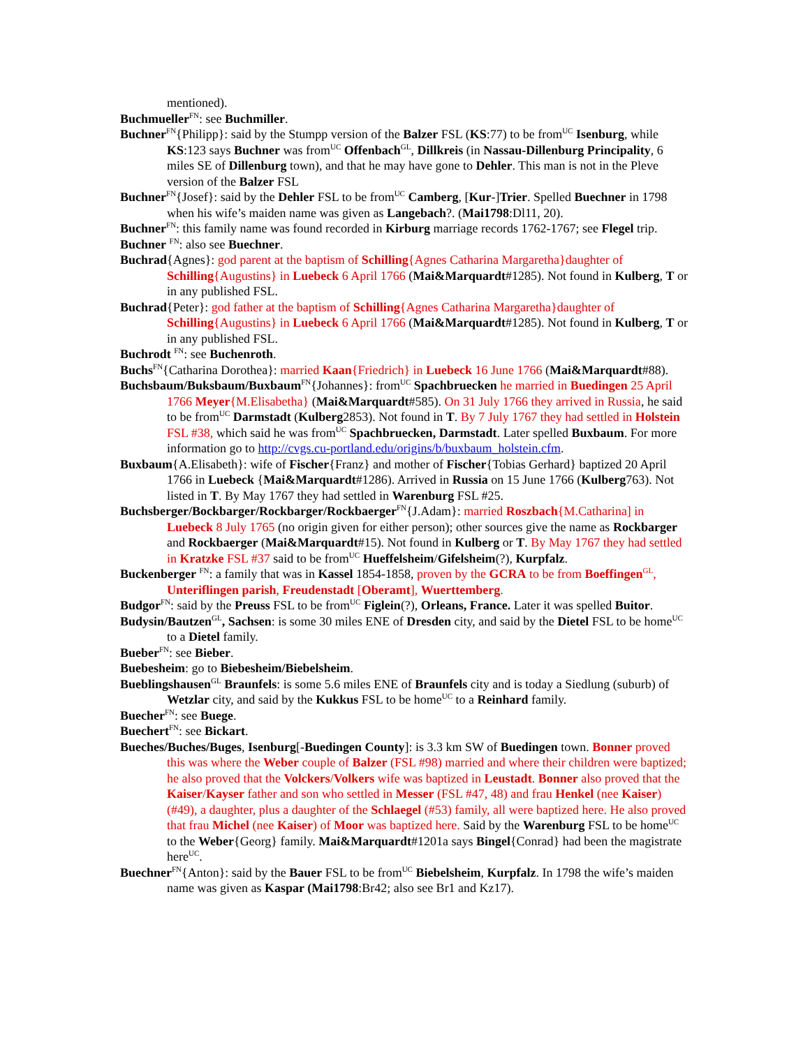mentioned).
Buchmueller<sup>FN</sup>: see Buchmiller.
Buchner<sup>FN</sup>{Philipp}: said by the Stumpp version of the Balzer FSL (KS:77) to be from<sup>UC</sup> Isenburg, while KS:123 says Buchner was from<sup>UC</sup> Offenbach<sup>GL</sup>, Dillkreis (in Nassau-Dillenburg Principality, 6 miles SE of Dillenburg town), and that he may have gone to Dehler. This man is not in the Pleve version of the Balzer FSL
Buchner<sup>FN</sup>{Josef}: said by the Dehler FSL to be from<sup>UC</sup> Camberg, [Kur-]Trier. Spelled Buechner in 1798 when his wife’s maiden name was given as Langebach?. (Mai1798:Dl11, 20).
Buchner<sup>FN</sup>: this family name was found recorded in Kirburg marriage records 1762-1767; see Flegel trip.
Buchner <sup>FN</sup>: also see Buechner.
Buchrad{Agnes}: god parent at the baptism of Schilling{Agnes Catharina Margaretha}daughter of Schilling{Augustins} in Luebeck 6 April 1766 (Mai&Marquardt#1285). Not found in Kulberg, T or in any published FSL.
Buchrad{Peter}: god father at the baptism of Schilling{Agnes Catharina Margaretha}daughter of Schilling{Augustins} in Luebeck 6 April 1766 (Mai&Marquardt#1285). Not found in Kulberg, T or in any published FSL.
Buchrodt <sup>FN</sup>: see Buchenroth.
Buchs<sup>FN</sup>{Catharina Dorothea}: married Kaan{Friedrich} in Luebeck 16 June 1766 (Mai&Marquardt#88).
Buchsbaum/Buksbaum/Buxbaum<sup>FN</sup>{Johannes}: from<sup>UC</sup> Spachbruecken he married in Buedingen 25 April 1766 Meyer{M.Elisabetha} (Mai&Marquardt#585). On 31 July 1766 they arrived in Russia, he said to be from<sup>UC</sup> Darmstadt (Kulberg2853). Not found in T. By 7 July 1767 they had settled in Holstein FSL #38, which said he was from<sup>UC</sup> Spachbruecken, Darmstadt. Later spelled Buxbaum. For more information go to http://cvgs.cu-portland.edu/origins/b/buxbaum_holstein.cfm.
Buxbaum{A.Elisabeth}: wife of Fischer{Franz} and mother of Fischer{Tobias Gerhard} baptized 20 April 1766 in Luebeck {Mai&Marquardt#1286). Arrived in Russia on 15 June 1766 (Kulberg763). Not listed in T. By May 1767 they had settled in Warenburg FSL #25.
Buchsberger/Bockbarger/Rockbarger/Rockbaerger<sup>FN</sup>{J.Adam}: married Roszbach{M.Catharina] in Luebeck 8 July 1765 (no origin given for either person); other sources give the name as Rockbarger and Rockbaerger (Mai&Marquardt#15). Not found in Kulberg or T. By May 1767 they had settled in Kratzke FSL #37 said to be from<sup>UC</sup> Hueffelsheim/Gifelsheim(?), Kurpfalz.
Buckenberger <sup>FN</sup>: a family that was in Kassel 1854-1858, proven by the GCRA to be from Boeffingen<sup>GL</sup>, Unteriflingen parish, Freudenstadt [Oberamt], Wuerttemberg.
Budgor<sup>FN</sup>: said by the Preuss FSL to be from<sup>UC</sup> Figlein(?), Orleans, France. Later it was spelled Buitor.
Budysin/Bautzen<sup>GL</sup>, Sachsen: is some 30 miles ENE of Dresden city, and said by the Dietel FSL to be home<sup>UC</sup> to a Dietel family.
Bueber<sup>FN</sup>: see Bieber.
Buebesheim: go to Biebesheim/Biebelsheim.
Bueblingshausen<sup>GL</sup> Braunfels: is some 5.6 miles ENE of Braunfels city and is today a Siedlung (suburb) of Wetzlar city, and said by the Kukkus FSL to be home<sup>UC</sup> to a Reinhard family.
Buecher<sup>FN</sup>: see Buege.
Buechert<sup>FN</sup>: see Bickart.
Bueches/Buches/Buges, Isenburg[-Buedingen County]: is 3.3 km SW of Buedingen town. Bonner proved this was where the Weber couple of Balzer (FSL #98) married and where their children were baptized; he also proved that the Volckers/Volkers wife was baptized in Leustadt. Bonner also proved that the Kaiser/Kayser father and son who settled in Messer (FSL #47, 48) and frau Henkel (nee Kaiser) (#49), a daughter, plus a daughter of the Schlaegel (#53) family, all were baptized here. He also proved that frau Michel (nee Kaiser) of Moor was baptized here. Said by the Warenburg FSL to be home<sup>UC</sup> to the Weber{Georg} family. Mai&Marquardt#1201a says Bingel{Conrad} had been the magistrate here<sup>UC</sup>.
Buechner<sup>FN</sup>{Anton}: said by the Bauer FSL to be from<sup>UC</sup> Biebelsheim, Kurpfalz. In 1798 the wife’s maiden name was given as Kaspar (Mai1798:Br42; also see Br1 and Kz17).